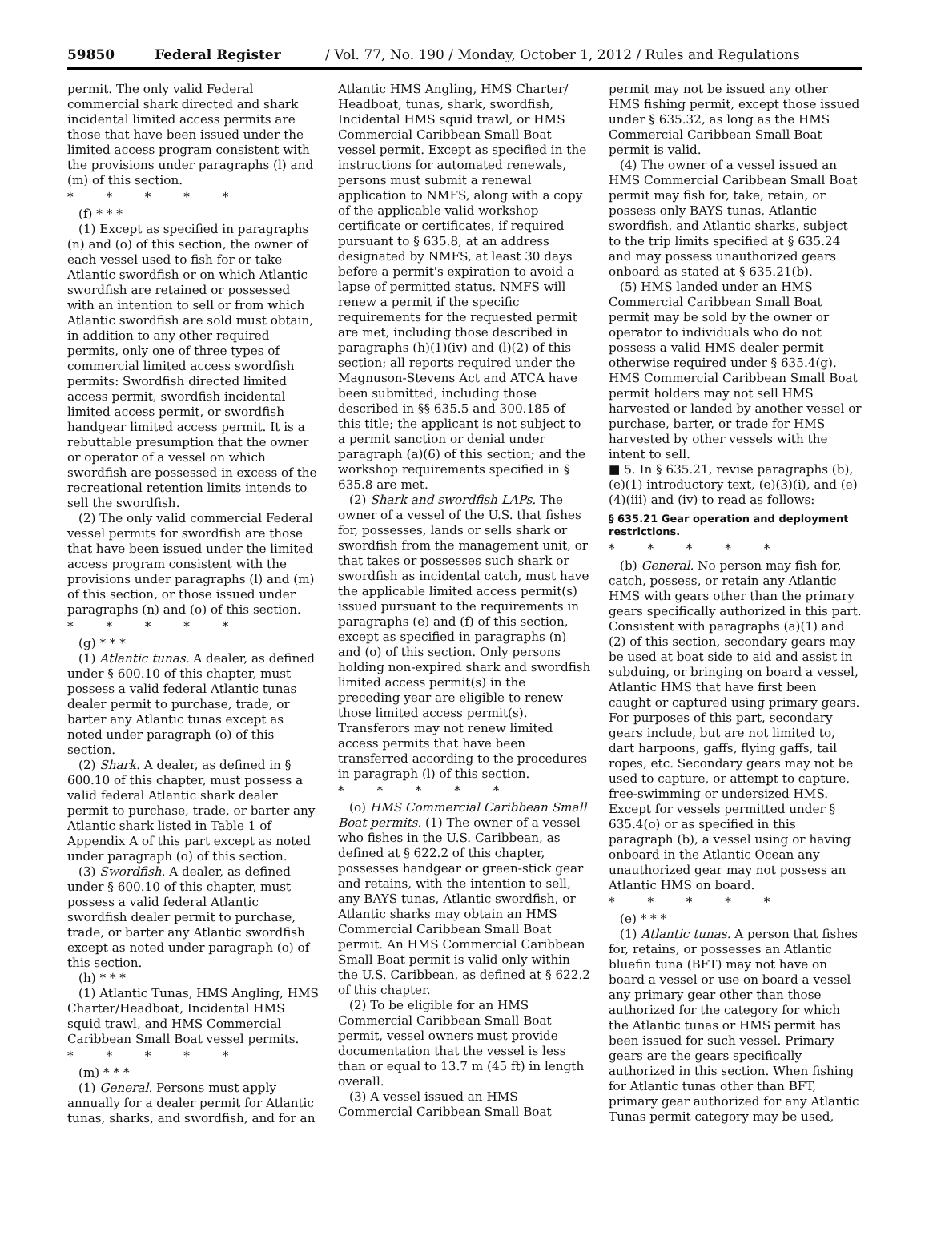59850 Federal Register / Vol. 77, No. 190 / Monday, October 1, 2012 / Rules and Regulations
permit. The only valid Federal commercial shark directed and shark incidental limited access permits are those that have been issued under the limited access program consistent with the provisions under paragraphs (l) and (m) of this section.
* * * * *
(f) * * *
(1) Except as specified in paragraphs (n) and (o) of this section, the owner of each vessel used to fish for or take Atlantic swordfish or on which Atlantic swordfish are retained or possessed with an intention to sell or from which Atlantic swordfish are sold must obtain, in addition to any other required permits, only one of three types of commercial limited access swordfish permits: Swordfish directed limited access permit, swordfish incidental limited access permit, or swordfish handgear limited access permit. It is a rebuttable presumption that the owner or operator of a vessel on which swordfish are possessed in excess of the recreational retention limits intends to sell the swordfish.
(2) The only valid commercial Federal vessel permits for swordfish are those that have been issued under the limited access program consistent with the provisions under paragraphs (l) and (m) of this section, or those issued under paragraphs (n) and (o) of this section.
* * * * *
(g) * * *
(1) Atlantic tunas. A dealer, as defined under § 600.10 of this chapter, must possess a valid federal Atlantic tunas dealer permit to purchase, trade, or barter any Atlantic tunas except as noted under paragraph (o) of this section.
(2) Shark. A dealer, as defined in § 600.10 of this chapter, must possess a valid federal Atlantic shark dealer permit to purchase, trade, or barter any Atlantic shark listed in Table 1 of Appendix A of this part except as noted under paragraph (o) of this section.
(3) Swordfish. A dealer, as defined under § 600.10 of this chapter, must possess a valid federal Atlantic swordfish dealer permit to purchase, trade, or barter any Atlantic swordfish except as noted under paragraph (o) of this section.
(h) * * *
(1) Atlantic Tunas, HMS Angling, HMS Charter/Headboat, Incidental HMS squid trawl, and HMS Commercial Caribbean Small Boat vessel permits.
* * * * *
(m) * * *
(1) General. Persons must apply annually for a dealer permit for Atlantic tunas, sharks, and swordfish, and for an
Atlantic HMS Angling, HMS Charter/ Headboat, tunas, shark, swordfish, Incidental HMS squid trawl, or HMS Commercial Caribbean Small Boat vessel permit. Except as specified in the instructions for automated renewals, persons must submit a renewal application to NMFS, along with a copy of the applicable valid workshop certificate or certificates, if required pursuant to § 635.8, at an address designated by NMFS, at least 30 days before a permit's expiration to avoid a lapse of permitted status. NMFS will renew a permit if the specific requirements for the requested permit are met, including those described in paragraphs (h)(1)(iv) and (l)(2) of this section; all reports required under the Magnuson-Stevens Act and ATCA have been submitted, including those described in §§ 635.5 and 300.185 of this title; the applicant is not subject to a permit sanction or denial under paragraph (a)(6) of this section; and the workshop requirements specified in § 635.8 are met.
(2) Shark and swordfish LAPs. The owner of a vessel of the U.S. that fishes for, possesses, lands or sells shark or swordfish from the management unit, or that takes or possesses such shark or swordfish as incidental catch, must have the applicable limited access permit(s) issued pursuant to the requirements in paragraphs (e) and (f) of this section, except as specified in paragraphs (n) and (o) of this section. Only persons holding non-expired shark and swordfish limited access permit(s) in the preceding year are eligible to renew those limited access permit(s). Transferors may not renew limited access permits that have been transferred according to the procedures in paragraph (l) of this section.
* * * * *
(o) HMS Commercial Caribbean Small Boat permits. (1) The owner of a vessel who fishes in the U.S. Caribbean, as defined at § 622.2 of this chapter, possesses handgear or green-stick gear and retains, with the intention to sell, any BAYS tunas, Atlantic swordfish, or Atlantic sharks may obtain an HMS Commercial Caribbean Small Boat permit. An HMS Commercial Caribbean Small Boat permit is valid only within the U.S. Caribbean, as defined at § 622.2 of this chapter.
(2) To be eligible for an HMS Commercial Caribbean Small Boat permit, vessel owners must provide documentation that the vessel is less than or equal to 13.7 m (45 ft) in length overall.
(3) A vessel issued an HMS Commercial Caribbean Small Boat
permit may not be issued any other HMS fishing permit, except those issued under § 635.32, as long as the HMS Commercial Caribbean Small Boat permit is valid.
(4) The owner of a vessel issued an HMS Commercial Caribbean Small Boat permit may fish for, take, retain, or possess only BAYS tunas, Atlantic swordfish, and Atlantic sharks, subject to the trip limits specified at § 635.24 and may possess unauthorized gears onboard as stated at § 635.21(b).
(5) HMS landed under an HMS Commercial Caribbean Small Boat permit may be sold by the owner or operator to individuals who do not possess a valid HMS dealer permit otherwise required under § 635.4(g). HMS Commercial Caribbean Small Boat permit holders may not sell HMS harvested or landed by another vessel or purchase, barter, or trade for HMS harvested by other vessels with the intent to sell.
■ 5. In § 635.21, revise paragraphs (b), (e)(1) introductory text, (e)(3)(i), and (e)(4)(iii) and (iv) to read as follows:
§ 635.21 Gear operation and deployment restrictions.
* * * * *
(b) General. No person may fish for, catch, possess, or retain any Atlantic HMS with gears other than the primary gears specifically authorized in this part. Consistent with paragraphs (a)(1) and (2) of this section, secondary gears may be used at boat side to aid and assist in subduing, or bringing on board a vessel, Atlantic HMS that have first been caught or captured using primary gears. For purposes of this part, secondary gears include, but are not limited to, dart harpoons, gaffs, flying gaffs, tail ropes, etc. Secondary gears may not be used to capture, or attempt to capture, free-swimming or undersized HMS. Except for vessels permitted under § 635.4(o) or as specified in this paragraph (b), a vessel using or having onboard in the Atlantic Ocean any unauthorized gear may not possess an Atlantic HMS on board.
* * * * *
(e) * * *
(1) Atlantic tunas. A person that fishes for, retains, or possesses an Atlantic bluefin tuna (BFT) may not have on board a vessel or use on board a vessel any primary gear other than those authorized for the category for which the Atlantic tunas or HMS permit has been issued for such vessel. Primary gears are the gears specifically authorized in this section. When fishing for Atlantic tunas other than BFT, primary gear authorized for any Atlantic Tunas permit category may be used,